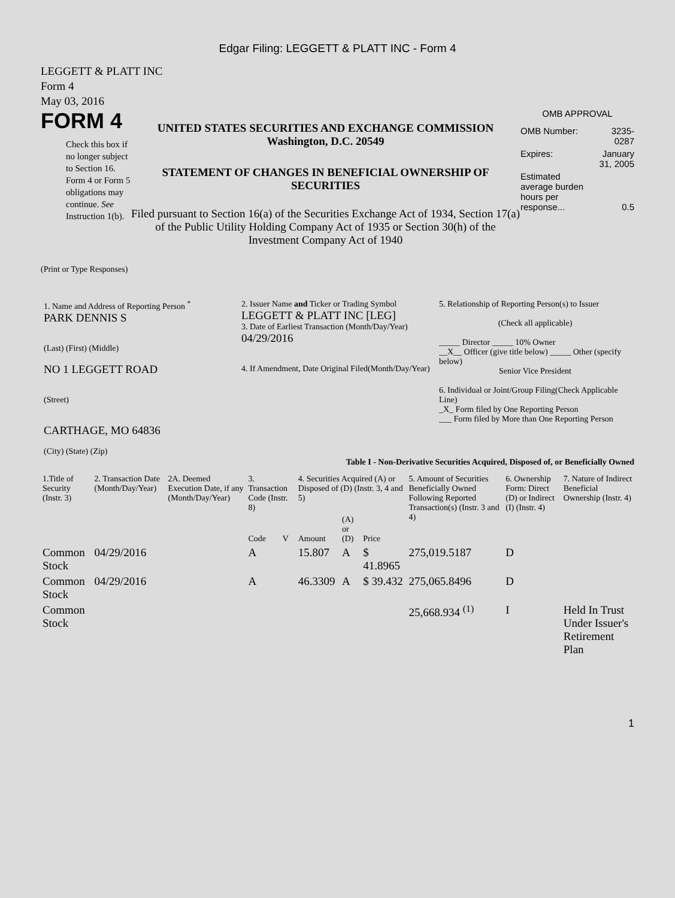Edgar Filing: LEGGETT & PLATT INC - Form 4
LEGGETT & PLATT INC
Form 4
May 03, 2016
FORM 4
Check this box if no longer subject to Section 16. Form 4 or Form 5 obligations may continue. See Instruction 1(b).
UNITED STATES SECURITIES AND EXCHANGE COMMISSION
Washington, D.C. 20549
STATEMENT OF CHANGES IN BENEFICIAL OWNERSHIP OF SECURITIES
Filed pursuant to Section 16(a) of the Securities Exchange Act of 1934, Section 17(a) of the Public Utility Holding Company Act of 1935 or Section 30(h) of the Investment Company Act of 1940
OMB APPROVAL
| OMB Number: | 3235-0287 |
| Expires: | January 31, 2005 |
| Estimated average burden hours per response... | 0.5 |
(Print or Type Responses)
| 1. Name and Address of Reporting Person <sup>*</sup> PARK DENNIS S (Last) (First) (Middle) NO 1 LEGGETT ROAD (Street) CARTHAGE, MO 64836 (City) (State) (Zip) | 2. Issuer Name and Ticker or Trading Symbol LEGGETT & PLATT INC [LEG] 3. Date of Earliest Transaction (Month/Day/Year) 04/29/2016 4. If Amendment, Date Original Filed(Month/Day/Year) | 5. Relationship of Reporting Person(s) to Issuer (Check all applicable) _____ Director _____ 10% Owner __X__ Officer (give title below) _____ Other (specify below) Senior Vice President 6. Individual or Joint/Group Filing(Check Applicable Line) _X_ Form filed by One Reporting Person ___ Form filed by More than One Reporting Person |
Table I - Non-Derivative Securities Acquired, Disposed of, or Beneficially Owned
| 1.Title of Security (Instr. 3) | 2. Transaction Date (Month/Day/Year) | 2A. Deemed Execution Date, if any (Month/Day/Year) | 3. Transaction Code (Instr. 8) | | 4. Securities Acquired (A) or Disposed of (D) (Instr. 3, 4 and 5) | | | 5. Amount of Securities Beneficially Owned Following Reported Transaction(s) (Instr. 3 and 4) | 6. Ownership Form: Direct (D) or Indirect (I) (Instr. 4) | 7. Nature of Indirect Beneficial Ownership (Instr. 4) |
| --- | --- | --- | --- | --- | --- | --- | --- | --- | --- | --- |
| | | | Code | V | Amount | (A) or (D) | Price | | | |
| Common Stock | 04/29/2016 | | A | | 15.807 | A | $ 41.8965 | 275,019.5187 | D | |
| Common Stock | 04/29/2016 | | A | | 46.3309 | A | $ 39.432 | 275,065.8496 | D | |
| Common Stock | | | | | | | | 25,668.934 <sup>(1)</sup> | I | Held In Trust Under Issuer's Retirement Plan |
1